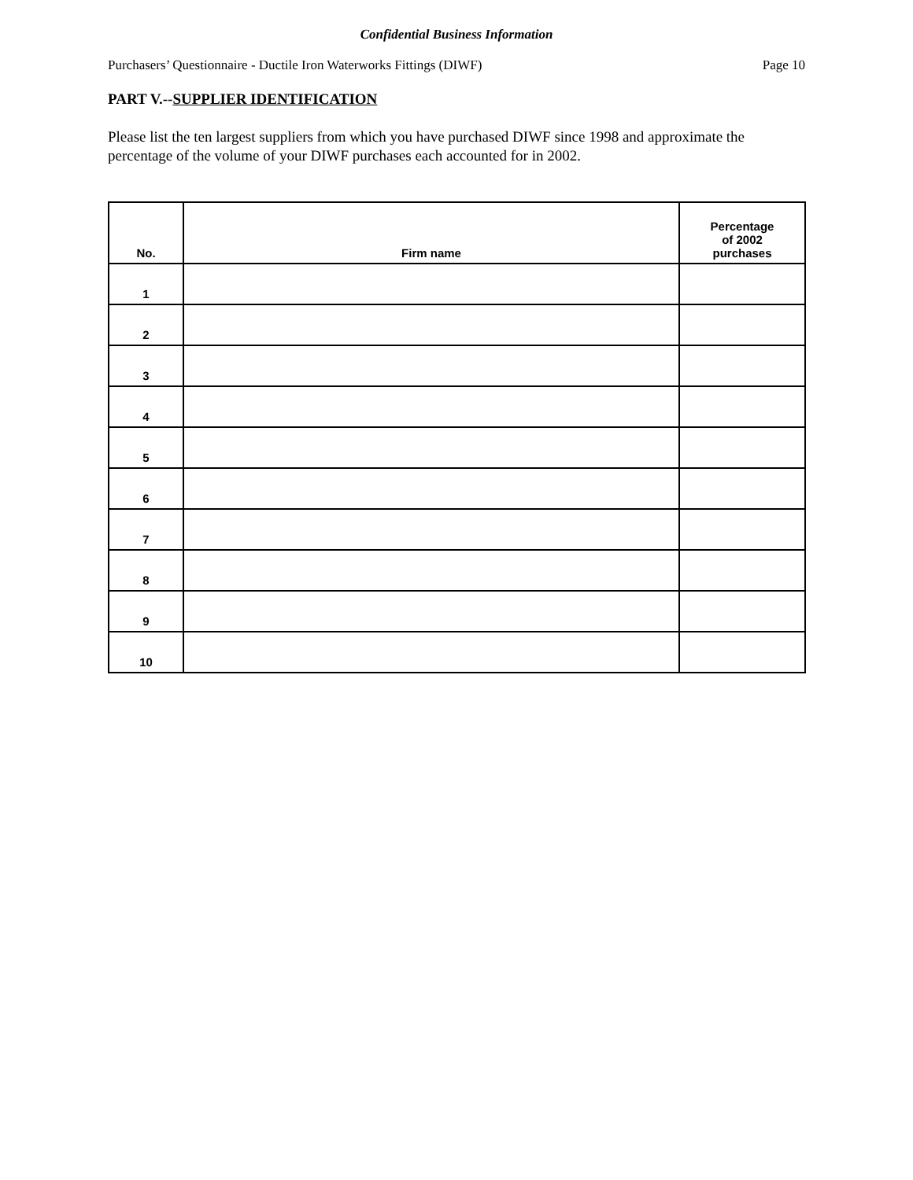Confidential Business Information
Purchasers’ Questionnaire - Ductile Iron Waterworks Fittings (DIWF) Page 10
PART V.--SUPPLIER IDENTIFICATION
Please list the ten largest suppliers from which you have purchased DIWF since 1998 and approximate the percentage of the volume of your DIWF purchases each accounted for in 2002.
| No. | Firm name | Percentage of 2002 purchases |
| --- | --- | --- |
| 1 | | |
| 2 | | |
| 3 | | |
| 4 | | |
| 5 | | |
| 6 | | |
| 7 | | |
| 8 | | |
| 9 | | |
| 10 | | |